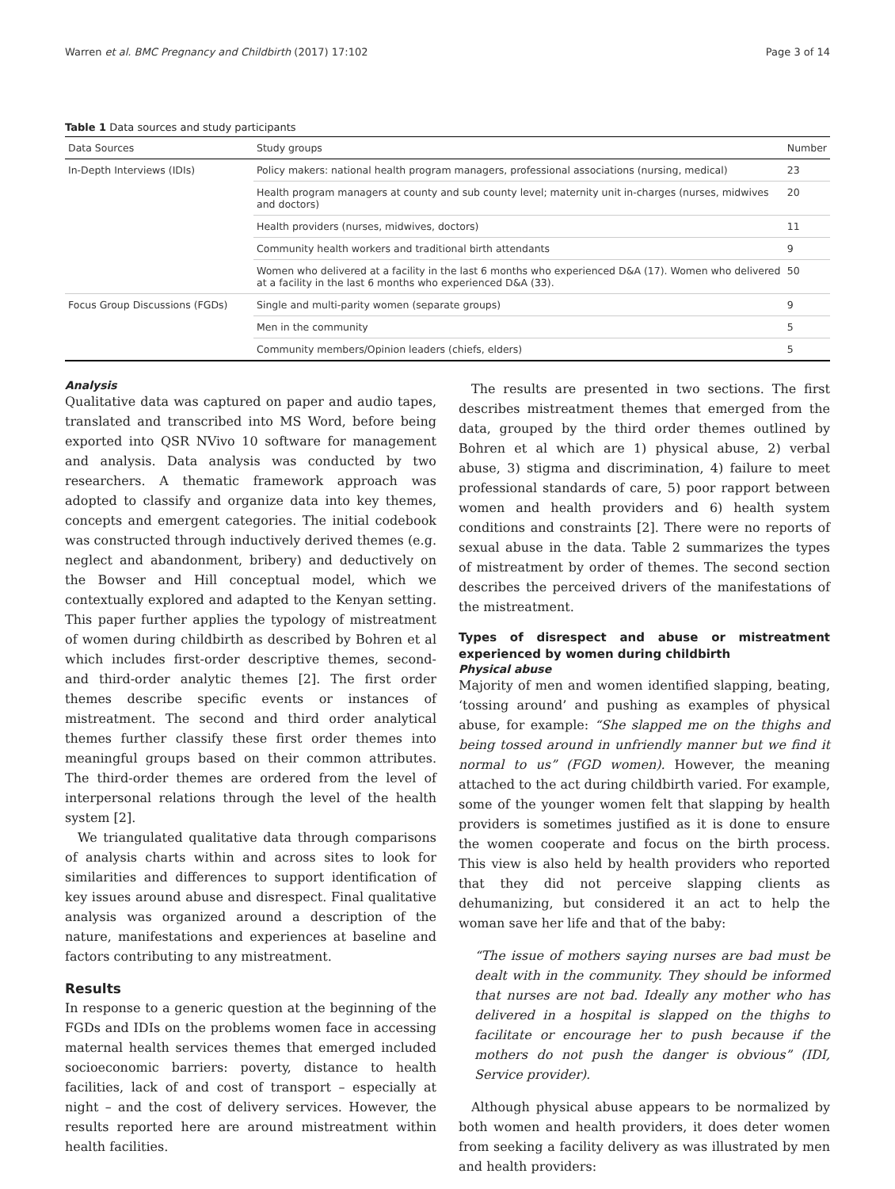Warren et al. BMC Pregnancy and Childbirth (2017) 17:102 Page 3 of 14
Table 1 Data sources and study participants
| Data Sources | Study groups | Number |
| --- | --- | --- |
| In-Depth Interviews (IDIs) | Policy makers: national health program managers, professional associations (nursing, medical) | 23 |
| | Health program managers at county and sub county level; maternity unit in-charges (nurses, midwives and doctors) | 20 |
| | Health providers (nurses, midwives, doctors) | 11 |
| | Community health workers and traditional birth attendants | 9 |
| | Women who delivered at a facility in the last 6 months who experienced D&A (17). Women who delivered at a facility in the last 6 months who experienced D&A (33). | 50 |
| Focus Group Discussions (FGDs) | Single and multi-parity women (separate groups) | 9 |
| | Men in the community | 5 |
| | Community members/Opinion leaders (chiefs, elders) | 5 |
Analysis
Qualitative data was captured on paper and audio tapes, translated and transcribed into MS Word, before being exported into QSR NVivo 10 software for management and analysis. Data analysis was conducted by two researchers. A thematic framework approach was adopted to classify and organize data into key themes, concepts and emergent categories. The initial codebook was constructed through inductively derived themes (e.g. neglect and abandonment, bribery) and deductively on the Bowser and Hill conceptual model, which we contextually explored and adapted to the Kenyan setting. This paper further applies the typology of mistreatment of women during childbirth as described by Bohren et al which includes first-order descriptive themes, second- and third-order analytic themes [2]. The first order themes describe specific events or instances of mistreatment. The second and third order analytical themes further classify these first order themes into meaningful groups based on their common attributes. The third-order themes are ordered from the level of interpersonal relations through the level of the health system [2].
We triangulated qualitative data through comparisons of analysis charts within and across sites to look for similarities and differences to support identification of key issues around abuse and disrespect. Final qualitative analysis was organized around a description of the nature, manifestations and experiences at baseline and factors contributing to any mistreatment.
Results
In response to a generic question at the beginning of the FGDs and IDIs on the problems women face in accessing maternal health services themes that emerged included socioeconomic barriers: poverty, distance to health facilities, lack of and cost of transport – especially at night – and the cost of delivery services. However, the results reported here are around mistreatment within health facilities.
The results are presented in two sections. The first describes mistreatment themes that emerged from the data, grouped by the third order themes outlined by Bohren et al which are 1) physical abuse, 2) verbal abuse, 3) stigma and discrimination, 4) failure to meet professional standards of care, 5) poor rapport between women and health providers and 6) health system conditions and constraints [2]. There were no reports of sexual abuse in the data. Table 2 summarizes the types of mistreatment by order of themes. The second section describes the perceived drivers of the manifestations of the mistreatment.
Types of disrespect and abuse or mistreatment experienced by women during childbirth
Physical abuse
Majority of men and women identified slapping, beating, ‘tossing around’ and pushing as examples of physical abuse, for example: “She slapped me on the thighs and being tossed around in unfriendly manner but we find it normal to us” (FGD women). However, the meaning attached to the act during childbirth varied. For example, some of the younger women felt that slapping by health providers is sometimes justified as it is done to ensure the women cooperate and focus on the birth process. This view is also held by health providers who reported that they did not perceive slapping clients as dehumanizing, but considered it an act to help the woman save her life and that of the baby:
“The issue of mothers saying nurses are bad must be dealt with in the community. They should be informed that nurses are not bad. Ideally any mother who has delivered in a hospital is slapped on the thighs to facilitate or encourage her to push because if the mothers do not push the danger is obvious” (IDI, Service provider).
Although physical abuse appears to be normalized by both women and health providers, it does deter women from seeking a facility delivery as was illustrated by men and health providers: